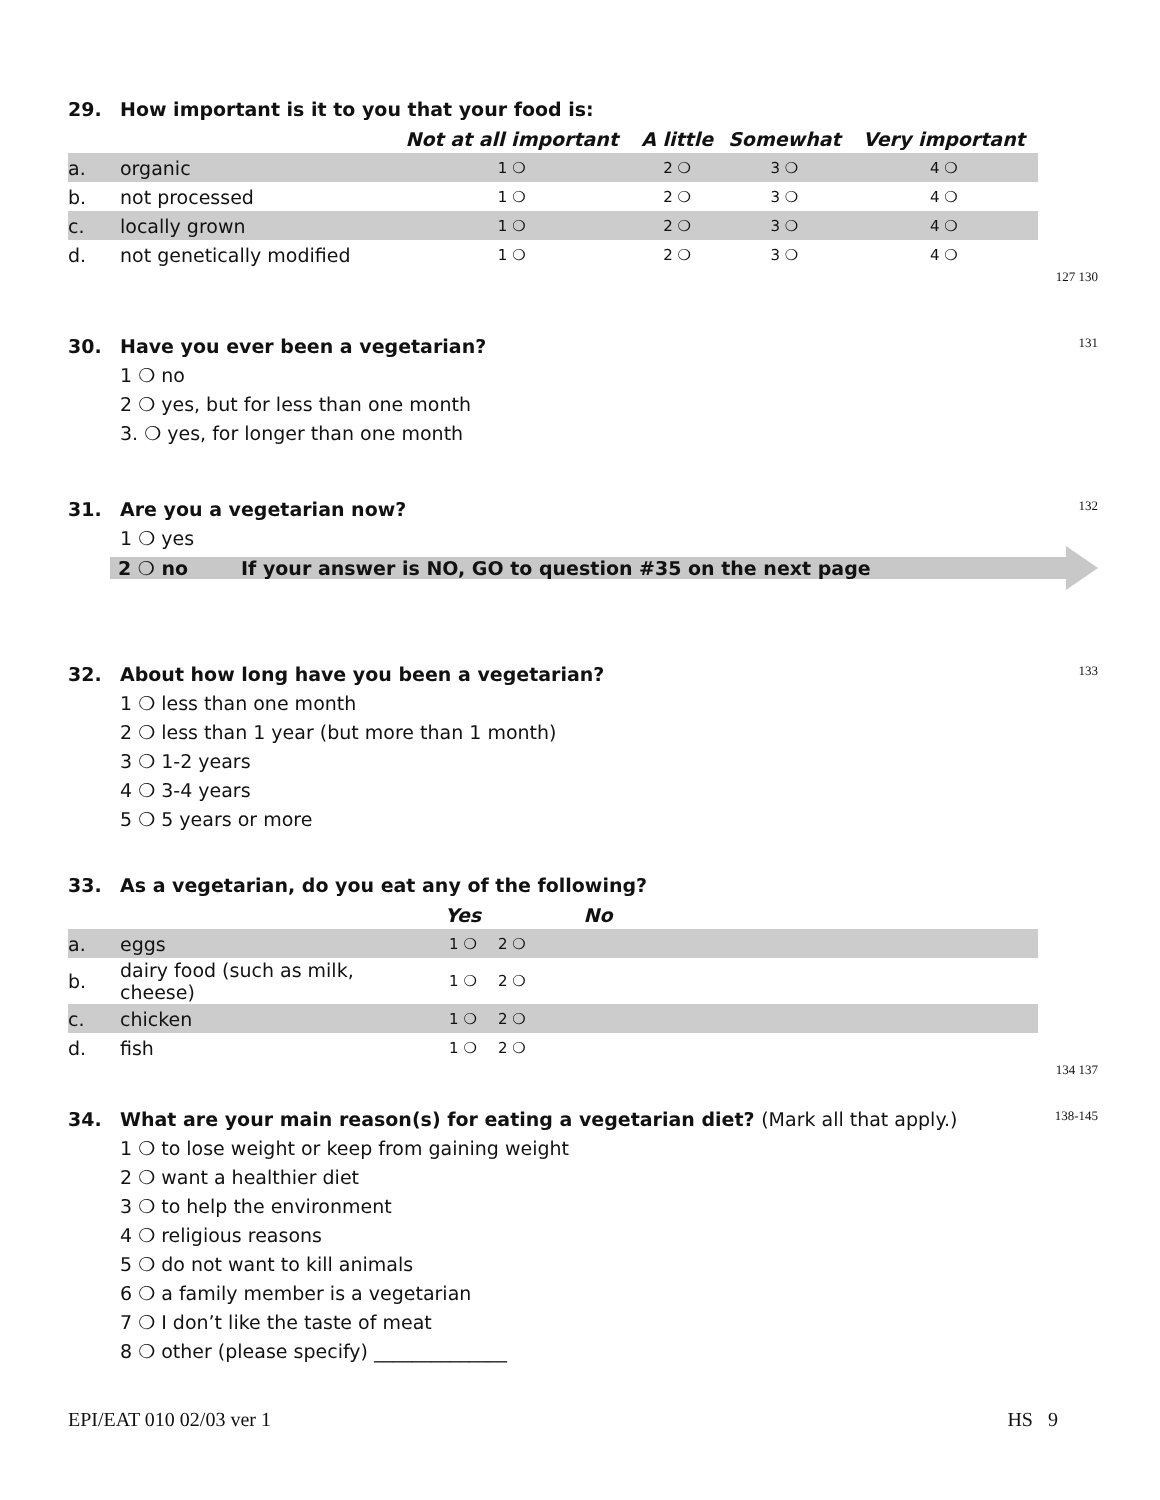29. How important is it to you that your food is:
| | | Not at all important | A little | Somewhat | Very important |
| --- | --- | --- | --- | --- | --- |
| a. | organic | 1 ❍ | 2 ❍ | 3 ❍ | 4 ❍ |
| b. | not processed | 1 ❍ | 2 ❍ | 3 ❍ | 4 ❍ |
| c. | locally grown | 1 ❍ | 2 ❍ | 3 ❍ | 4 ❍ |
| d. | not genetically modified | 1 ❍ | 2 ❍ | 3 ❍ | 4 ❍ |
127 130
30. Have you ever been a vegetarian? 131
1 ❍ no
2 ❍ yes, but for less than one month
3. ❍ yes, for longer than one month
31. Are you a vegetarian now? 132
1 ❍ yes
2 ❍ no If your answer is NO, GO to question #35 on the next page
32. About how long have you been a vegetarian? 133
1 ❍ less than one month
2 ❍ less than 1 year (but more than 1 month)
3 ❍ 1-2 years
4 ❍ 3-4 years
5 ❍ 5 years or more
33. As a vegetarian, do you eat any of the following?
| | | Yes | No | |
| --- | --- | --- | --- | --- |
| a. | eggs | 1 ❍ | 2 ❍ | |
| b. | dairy food (such as milk, cheese) | 1 ❍ | 2 ❍ | |
| c. | chicken | 1 ❍ | 2 ❍ | |
| d. | fish | 1 ❍ | 2 ❍ | |
134 137
34. What are your main reason(s) for eating a vegetarian diet? (Mark all that apply.) 138-145
1 ❍ to lose weight or keep from gaining weight
2 ❍ want a healthier diet
3 ❍ to help the environment
4 ❍ religious reasons
5 ❍ do not want to kill animals
6 ❍ a family member is a vegetarian
7 ❍ I don’t like the taste of meat
8 ❍ other (please specify) ______________
EPI/EAT 010 02/03 ver 1 HS 9